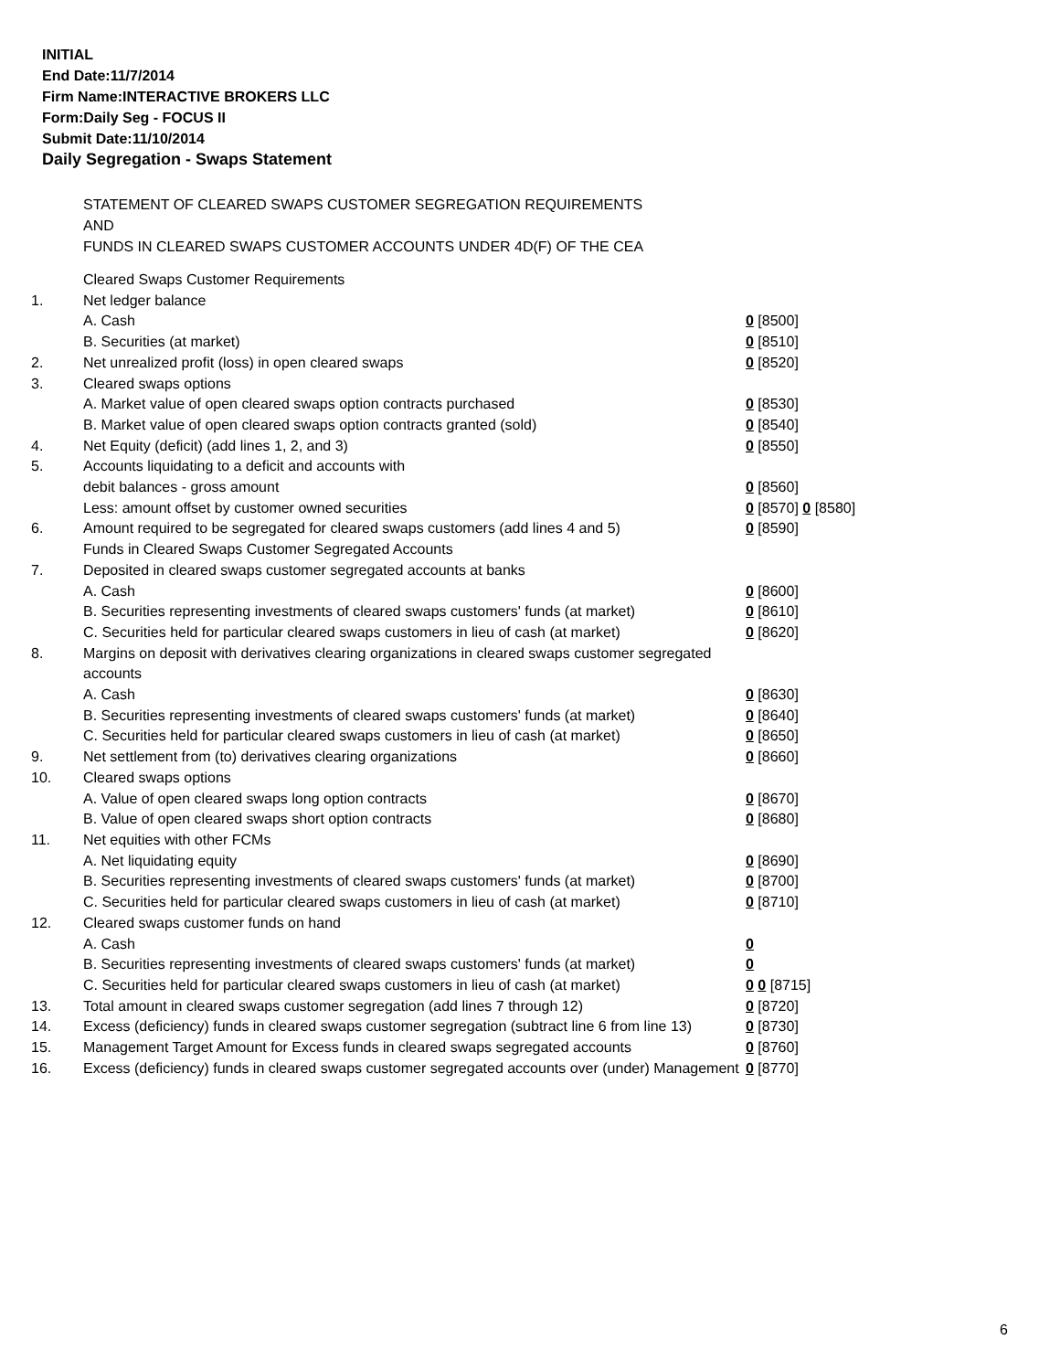INITIAL
End Date:11/7/2014
Firm Name:INTERACTIVE BROKERS LLC
Form:Daily Seg - FOCUS II
Submit Date:11/10/2014
Daily Segregation - Swaps Statement
STATEMENT OF CLEARED SWAPS CUSTOMER SEGREGATION REQUIREMENTS
AND
FUNDS IN CLEARED SWAPS CUSTOMER ACCOUNTS UNDER 4D(F) OF THE CEA
| | Cleared Swaps Customer Requirements | |
| 1. | Net ledger balance | |
| | A. Cash | 0 [8500] |
| | B. Securities (at market) | 0 [8510] |
| 2. | Net unrealized profit (loss) in open cleared swaps | 0 [8520] |
| 3. | Cleared swaps options | |
| | A. Market value of open cleared swaps option contracts purchased | 0 [8530] |
| | B. Market value of open cleared swaps option contracts granted (sold) | 0 [8540] |
| 4. | Net Equity (deficit) (add lines 1, 2, and 3) | 0 [8550] |
| 5. | Accounts liquidating to a deficit and accounts with | |
| | debit balances - gross amount | 0 [8560] |
| | Less: amount offset by customer owned securities | 0 [8570] 0 [8580] |
| 6. | Amount required to be segregated for cleared swaps customers (add lines 4 and 5) | 0 [8590] |
| | Funds in Cleared Swaps Customer Segregated Accounts | |
| 7. | Deposited in cleared swaps customer segregated accounts at banks | |
| | A. Cash | 0 [8600] |
| | B. Securities representing investments of cleared swaps customers' funds (at market) | 0 [8610] |
| | C. Securities held for particular cleared swaps customers in lieu of cash (at market) | 0 [8620] |
| 8. | Margins on deposit with derivatives clearing organizations in cleared swaps customer segregated accounts | |
| | A. Cash | 0 [8630] |
| | B. Securities representing investments of cleared swaps customers' funds (at market) | 0 [8640] |
| | C. Securities held for particular cleared swaps customers in lieu of cash (at market) | 0 [8650] |
| 9. | Net settlement from (to) derivatives clearing organizations | 0 [8660] |
| 10. | Cleared swaps options | |
| | A. Value of open cleared swaps long option contracts | 0 [8670] |
| | B. Value of open cleared swaps short option contracts | 0 [8680] |
| 11. | Net equities with other FCMs | |
| | A. Net liquidating equity | 0 [8690] |
| | B. Securities representing investments of cleared swaps customers' funds (at market) | 0 [8700] |
| | C. Securities held for particular cleared swaps customers in lieu of cash (at market) | 0 [8710] |
| 12. | Cleared swaps customer funds on hand | |
| | A. Cash | 0 |
| | B. Securities representing investments of cleared swaps customers' funds (at market) | 0 |
| | C. Securities held for particular cleared swaps customers in lieu of cash (at market) | 0 0 [8715] |
| 13. | Total amount in cleared swaps customer segregation (add lines 7 through 12) | 0 [8720] |
| 14. | Excess (deficiency) funds in cleared swaps customer segregation (subtract line 6 from line 13) | 0 [8730] |
| 15. | Management Target Amount for Excess funds in cleared swaps segregated accounts | 0 [8760] |
| 16. | Excess (deficiency) funds in cleared swaps customer segregated accounts over (under) Management | 0 [8770] |
6